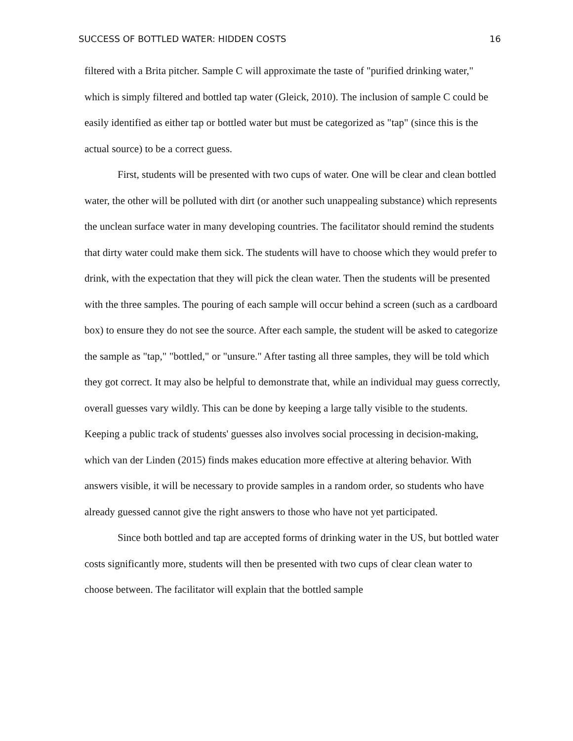SUCCESS OF BOTTLED WATER: HIDDEN COSTS 16
filtered with a Brita pitcher. Sample C will approximate the taste of "purified drinking water," which is simply filtered and bottled tap water (Gleick, 2010). The inclusion of sample C could be easily identified as either tap or bottled water but must be categorized as "tap" (since this is the actual source) to be a correct guess.
First, students will be presented with two cups of water. One will be clear and clean bottled water, the other will be polluted with dirt (or another such unappealing substance) which represents the unclean surface water in many developing countries. The facilitator should remind the students that dirty water could make them sick. The students will have to choose which they would prefer to drink, with the expectation that they will pick the clean water. Then the students will be presented with the three samples. The pouring of each sample will occur behind a screen (such as a cardboard box) to ensure they do not see the source. After each sample, the student will be asked to categorize the sample as "tap," "bottled," or "unsure." After tasting all three samples, they will be told which they got correct. It may also be helpful to demonstrate that, while an individual may guess correctly, overall guesses vary wildly. This can be done by keeping a large tally visible to the students. Keeping a public track of students' guesses also involves social processing in decision-making, which van der Linden (2015) finds makes education more effective at altering behavior. With answers visible, it will be necessary to provide samples in a random order, so students who have already guessed cannot give the right answers to those who have not yet participated.
Since both bottled and tap are accepted forms of drinking water in the US, but bottled water costs significantly more, students will then be presented with two cups of clear clean water to choose between. The facilitator will explain that the bottled sample